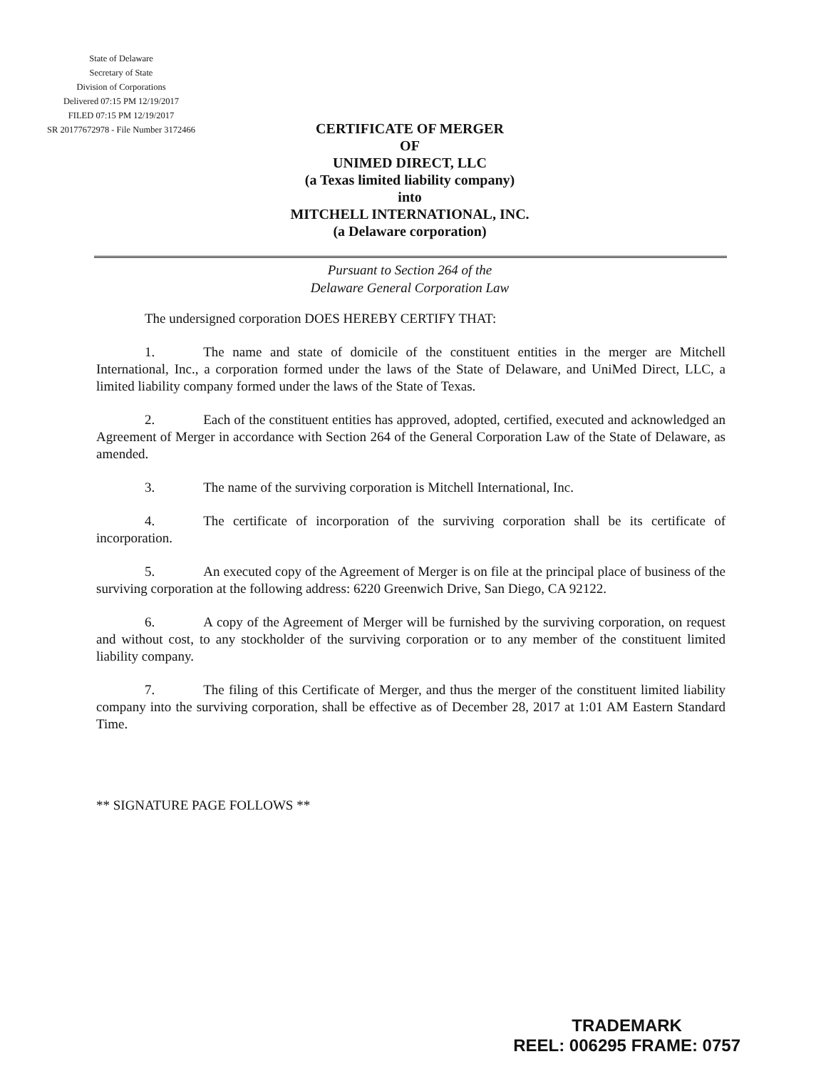State of Delaware
Secretary of State
Division of Corporations
Delivered 07:15 PM 12/19/2017
FILED 07:15 PM 12/19/2017
SR 20177672978 - File Number 3172466
CERTIFICATE OF MERGER
OF
UNIMED DIRECT, LLC
(a Texas limited liability company)
into
MITCHELL INTERNATIONAL, INC.
(a Delaware corporation)
Pursuant to Section 264 of the
Delaware General Corporation Law
The undersigned corporation DOES HEREBY CERTIFY THAT:
1. The name and state of domicile of the constituent entities in the merger are Mitchell International, Inc., a corporation formed under the laws of the State of Delaware, and UniMed Direct, LLC, a limited liability company formed under the laws of the State of Texas.
2. Each of the constituent entities has approved, adopted, certified, executed and acknowledged an Agreement of Merger in accordance with Section 264 of the General Corporation Law of the State of Delaware, as amended.
3. The name of the surviving corporation is Mitchell International, Inc.
4. The certificate of incorporation of the surviving corporation shall be its certificate of incorporation.
5. An executed copy of the Agreement of Merger is on file at the principal place of business of the surviving corporation at the following address: 6220 Greenwich Drive, San Diego, CA 92122.
6. A copy of the Agreement of Merger will be furnished by the surviving corporation, on request and without cost, to any stockholder of the surviving corporation or to any member of the constituent limited liability company.
7. The filing of this Certificate of Merger, and thus the merger of the constituent limited liability company into the surviving corporation, shall be effective as of December 28, 2017 at 1:01 AM Eastern Standard Time.
** SIGNATURE PAGE FOLLOWS **
TRADEMARK
REEL: 006295 FRAME: 0757